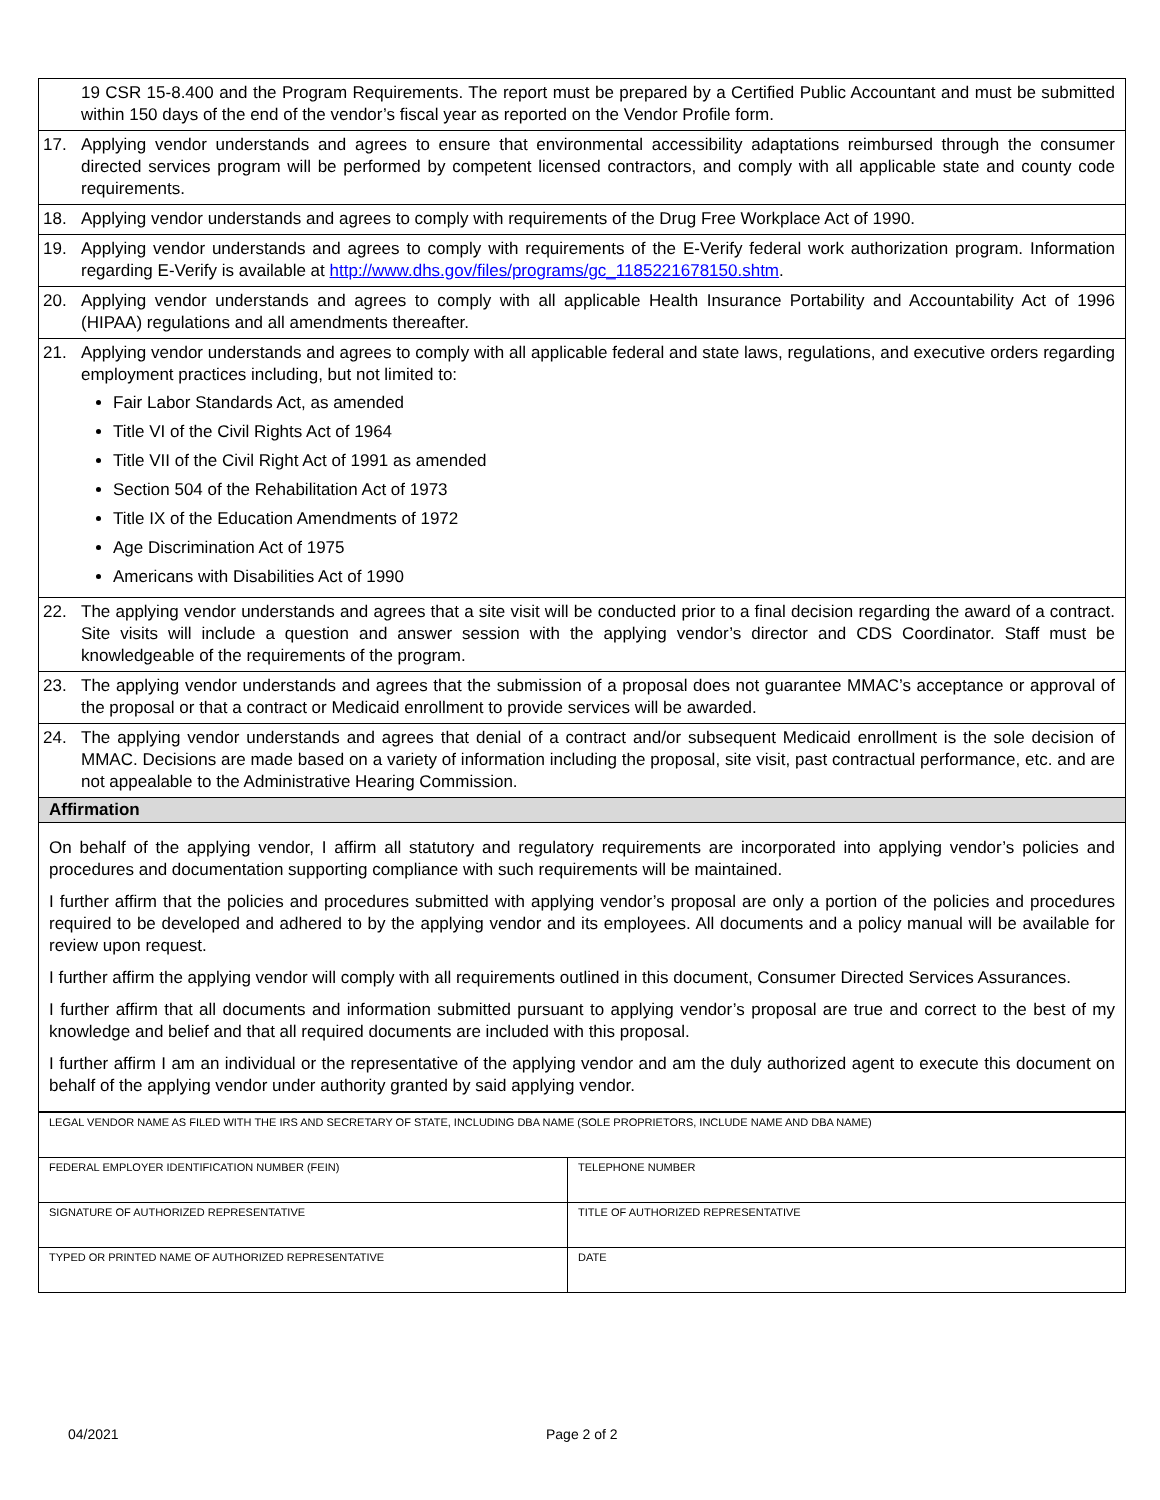| | 19 CSR 15-8.400 and the Program Requirements. The report must be prepared by a Certified Public Accountant and must be submitted within 150 days of the end of the vendor’s fiscal year as reported on the Vendor Profile form. |
| 17. | Applying vendor understands and agrees to ensure that environmental accessibility adaptations reimbursed through the consumer directed services program will be performed by competent licensed contractors, and comply with all applicable state and county code requirements. |
| 18. | Applying vendor understands and agrees to comply with requirements of the Drug Free Workplace Act of 1990. |
| 19. | Applying vendor understands and agrees to comply with requirements of the E-Verify federal work authorization program. Information regarding E-Verify is available at http://www.dhs.gov/files/programs/gc_1185221678150.shtm . |
| 20. | Applying vendor understands and agrees to comply with all applicable Health Insurance Portability and Accountability Act of 1996 (HIPAA) regulations and all amendments thereafter. |
| 21. | Applying vendor understands and agrees to comply with all applicable federal and state laws, regulations, and executive orders regarding employment practices including, but not limited to: Fair Labor Standards Act, as amended Title VI of the Civil Rights Act of 1964 Title VII of the Civil Right Act of 1991 as amended Section 504 of the Rehabilitation Act of 1973 Title IX of the Education Amendments of 1972 Age Discrimination Act of 1975 Americans with Disabilities Act of 1990 |
| 22. | The applying vendor understands and agrees that a site visit will be conducted prior to a final decision regarding the award of a contract. Site visits will include a question and answer session with the applying vendor’s director and CDS Coordinator. Staff must be knowledgeable of the requirements of the program. |
| 23. | The applying vendor understands and agrees that the submission of a proposal does not guarantee MMAC’s acceptance or approval of the proposal or that a contract or Medicaid enrollment to provide services will be awarded. |
| 24. | The applying vendor understands and agrees that denial of a contract and/or subsequent Medicaid enrollment is the sole decision of MMAC. Decisions are made based on a variety of information including the proposal, site visit, past contractual performance, etc. and are not appealable to the Administrative Hearing Commission. |
| Affirmation | |
| On behalf of the applying vendor, I affirm all statutory and regulatory requirements are incorporated into applying vendor’s policies and procedures and documentation supporting compliance with such requirements will be maintained. I further affirm that the policies and procedures submitted with applying vendor’s proposal are only a portion of the policies and procedures required to be developed and adhered to by the applying vendor and its employees. All documents and a policy manual will be available for review upon request. I further affirm the applying vendor will comply with all requirements outlined in this document, Consumer Directed Services Assurances. I further affirm that all documents and information submitted pursuant to applying vendor’s proposal are true and correct to the best of my knowledge and belief and that all required documents are included with this proposal. I further affirm I am an individual or the representative of the applying vendor and am the duly authorized agent to execute this document on behalf of the applying vendor under authority granted by said applying vendor. | |
| LEGAL VENDOR NAME AS FILED WITH THE IRS AND SECRETARY OF STATE, INCLUDING DBA NAME (SOLE PROPRIETORS, INCLUDE NAME AND DBA NAME) | |
| FEDERAL EMPLOYER IDENTIFICATION NUMBER (FEIN) | TELEPHONE NUMBER |
| SIGNATURE OF AUTHORIZED REPRESENTATIVE | TITLE OF AUTHORIZED REPRESENTATIVE |
| TYPED OR PRINTED NAME OF AUTHORIZED REPRESENTATIVE | DATE |
04/2021 Page 2 of 2